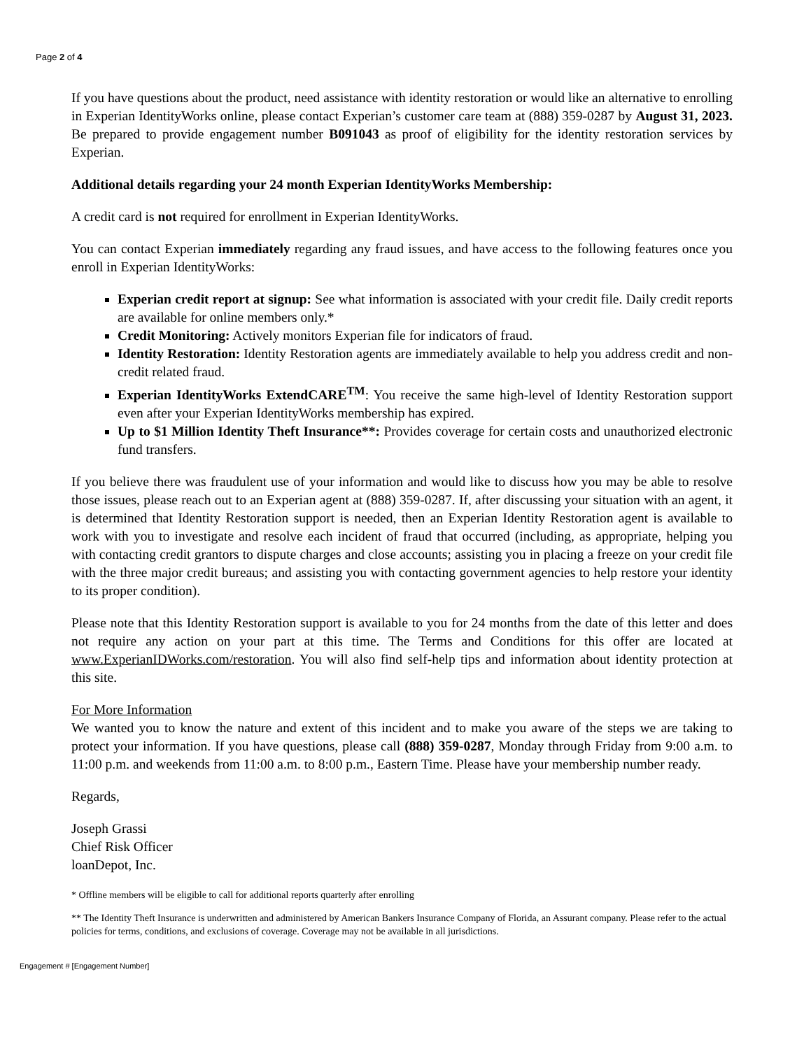Page 2 of 4
If you have questions about the product, need assistance with identity restoration or would like an alternative to enrolling in Experian IdentityWorks online, please contact Experian’s customer care team at (888) 359-0287 by August 31, 2023. Be prepared to provide engagement number B091043 as proof of eligibility for the identity restoration services by Experian.
Additional details regarding your 24 month Experian IdentityWorks Membership:
A credit card is not required for enrollment in Experian IdentityWorks.
You can contact Experian immediately regarding any fraud issues, and have access to the following features once you enroll in Experian IdentityWorks:
Experian credit report at signup: See what information is associated with your credit file. Daily credit reports are available for online members only.*
Credit Monitoring: Actively monitors Experian file for indicators of fraud.
Identity Restoration: Identity Restoration agents are immediately available to help you address credit and non-credit related fraud.
Experian IdentityWorks ExtendCARE<sup>TM</sup>: You receive the same high-level of Identity Restoration support even after your Experian IdentityWorks membership has expired.
Up to $1 Million Identity Theft Insurance**: Provides coverage for certain costs and unauthorized electronic fund transfers.
If you believe there was fraudulent use of your information and would like to discuss how you may be able to resolve those issues, please reach out to an Experian agent at (888) 359-0287. If, after discussing your situation with an agent, it is determined that Identity Restoration support is needed, then an Experian Identity Restoration agent is available to work with you to investigate and resolve each incident of fraud that occurred (including, as appropriate, helping you with contacting credit grantors to dispute charges and close accounts; assisting you in placing a freeze on your credit file with the three major credit bureaus; and assisting you with contacting government agencies to help restore your identity to its proper condition).
Please note that this Identity Restoration support is available to you for 24 months from the date of this letter and does not require any action on your part at this time. The Terms and Conditions for this offer are located at www.ExperianIDWorks.com/restoration. You will also find self-help tips and information about identity protection at this site.
For More Information
We wanted you to know the nature and extent of this incident and to make you aware of the steps we are taking to protect your information. If you have questions, please call (888) 359-0287, Monday through Friday from 9:00 a.m. to 11:00 p.m. and weekends from 11:00 a.m. to 8:00 p.m., Eastern Time. Please have your membership number ready.
Regards,
Joseph Grassi
Chief Risk Officer
loanDepot, Inc.
* Offline members will be eligible to call for additional reports quarterly after enrolling
** The Identity Theft Insurance is underwritten and administered by American Bankers Insurance Company of Florida, an Assurant company. Please refer to the actual policies for terms, conditions, and exclusions of coverage. Coverage may not be available in all jurisdictions.
Engagement # [Engagement Number]